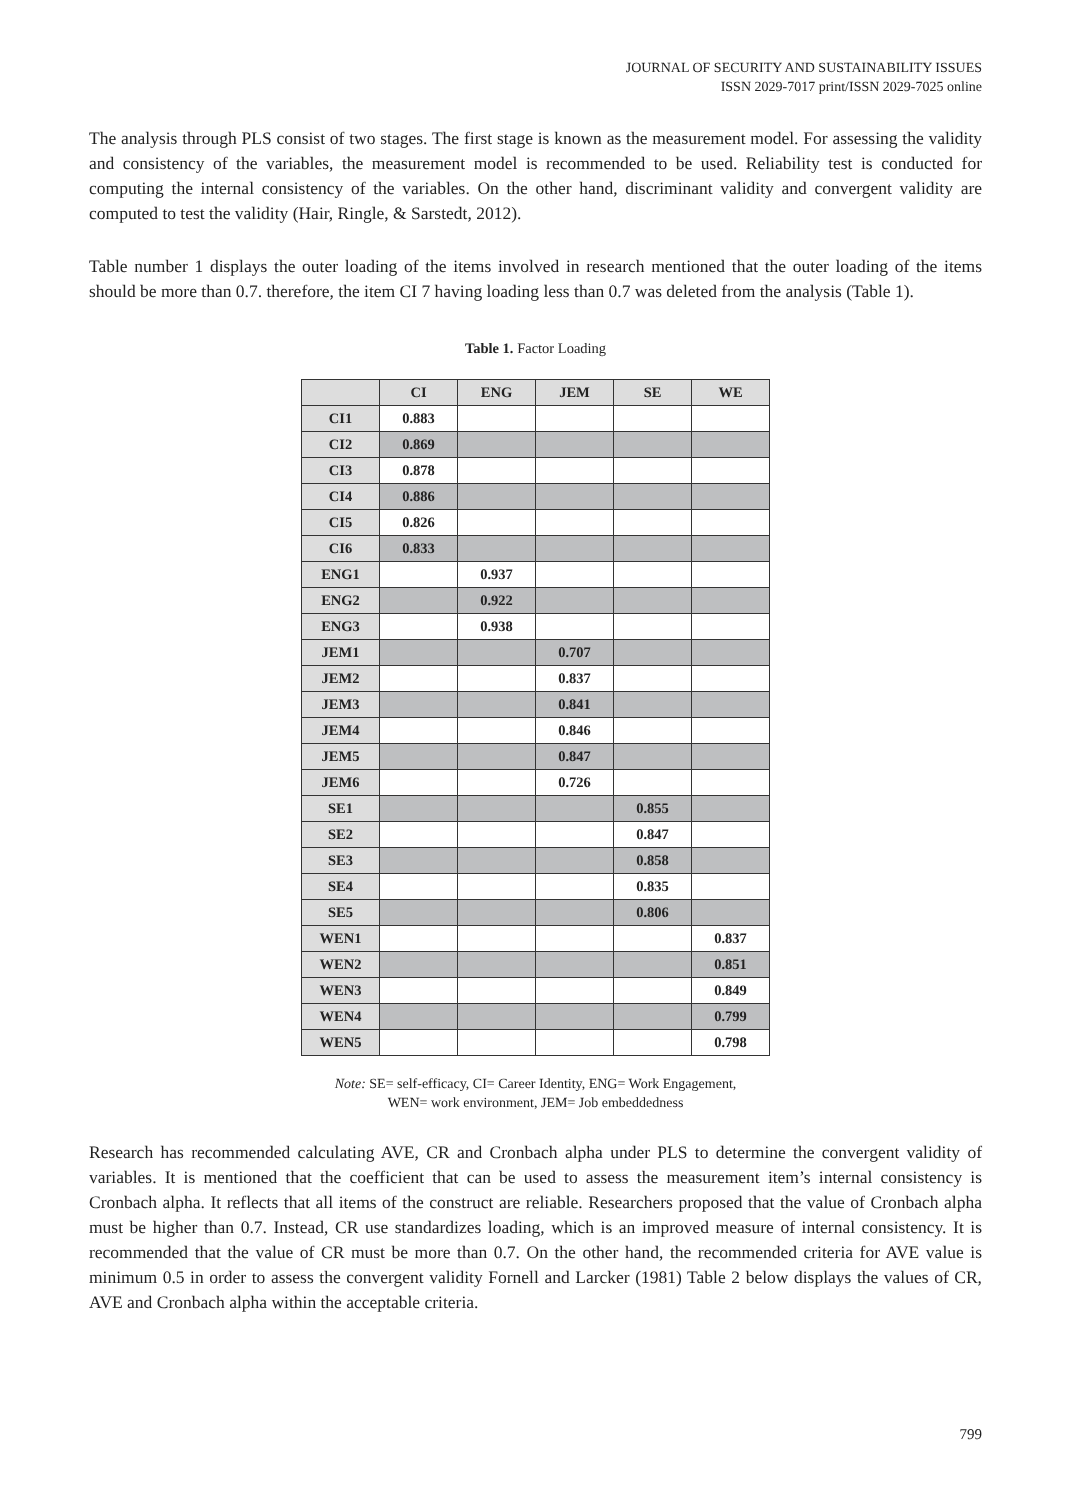JOURNAL OF SECURITY AND SUSTAINABILITY ISSUES
ISSN 2029-7017 print/ISSN 2029-7025 online
The analysis through PLS consist of two stages. The first stage is known as the measurement model. For assessing the validity and consistency of the variables, the measurement model is recommended to be used. Reliability test is conducted for computing the internal consistency of the variables. On the other hand, discriminant validity and convergent validity are computed to test the validity (Hair, Ringle, & Sarstedt, 2012).
Table number 1 displays the outer loading of the items involved in research mentioned that the outer loading of the items should be more than 0.7. therefore, the item CI 7 having loading less than 0.7 was deleted from the analysis (Table 1).
Table 1. Factor Loading
| | CI | ENG | JEM | SE | WE |
| --- | --- | --- | --- | --- | --- |
| CI1 | 0.883 | | | | |
| CI2 | 0.869 | | | | |
| CI3 | 0.878 | | | | |
| CI4 | 0.886 | | | | |
| CI5 | 0.826 | | | | |
| CI6 | 0.833 | | | | |
| ENG1 | | 0.937 | | | |
| ENG2 | | 0.922 | | | |
| ENG3 | | 0.938 | | | |
| JEM1 | | | 0.707 | | |
| JEM2 | | | 0.837 | | |
| JEM3 | | | 0.841 | | |
| JEM4 | | | 0.846 | | |
| JEM5 | | | 0.847 | | |
| JEM6 | | | 0.726 | | |
| SE1 | | | | 0.855 | |
| SE2 | | | | 0.847 | |
| SE3 | | | | 0.858 | |
| SE4 | | | | 0.835 | |
| SE5 | | | | 0.806 | |
| WEN1 | | | | | 0.837 |
| WEN2 | | | | | 0.851 |
| WEN3 | | | | | 0.849 |
| WEN4 | | | | | 0.799 |
| WEN5 | | | | | 0.798 |
Note: SE= self-efficacy, CI= Career Identity, ENG= Work Engagement,
WEN= work environment, JEM= Job embeddedness
Research has recommended calculating AVE, CR and Cronbach alpha under PLS to determine the convergent validity of variables. It is mentioned that the coefficient that can be used to assess the measurement item’s internal consistency is Cronbach alpha. It reflects that all items of the construct are reliable. Researchers proposed that the value of Cronbach alpha must be higher than 0.7. Instead, CR use standardizes loading, which is an improved measure of internal consistency. It is recommended that the value of CR must be more than 0.7. On the other hand, the recommended criteria for AVE value is minimum 0.5 in order to assess the convergent validity Fornell and Larcker (1981) Table 2 below displays the values of CR, AVE and Cronbach alpha within the acceptable criteria.
799